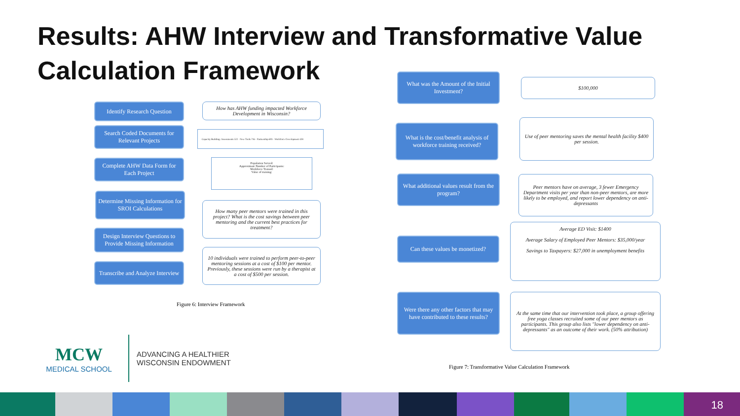Results: AHW Interview and Transformative Value Calculation Framework
Identify Research Question
How has AHW funding impacted Workforce Development in Wisconsin?
Search Coded Documents for Relevant Projects
Capacity Building: Assessments 522 · New Tools 716 · Partnership 603 · Workforce Development 428
Complete AHW Data Form for Each Project
Population Served:
Approximate Number of Participants:
Workforce Trained:
Value of training:
Determine Missing Information for SROI Calculations
How many peer mentors were trained in this project? What is the cost savings between peer mentoring and the current best practices for treatment?
Design Interview Questions to Provide Missing Information
Transcribe and Analyze Interview
10 individuals were trained to perform peer-to-peer mentoring sessions at a cost of $100 per mentor. Previously, these sessions were run by a therapist at a cost of $500 per session.
Figure 6: Interview Framework
MCW
MEDICAL SCHOOL
ADVANCING A HEALTHIER
WISCONSIN ENDOWMENT
What was the Amount of the Initial Investment?
$100,000
What is the cost/benefit analysis of workforce training received?
Use of peer mentoring saves the mental health facility $400 per session.
What additional values result from the program?
Peer mentors have on average, 3 fewer Emergency Department visits per year than non-peer mentors, are more likely to be employed, and report lower dependency on anti-depressants
Can these values be monetized?
Average ED Visit: $1400
Average Salary of Employed Peer Mentors: $35,000/year
Savings to Taxpayers: $27,000 in unemployment benefits
Were there any other factors that may have contributed to these results?
At the same time that our intervention took place, a group offering free yoga classes recruited some of our peer mentors as participants. This group also lists "lower dependency on anti-depressants" as an outcome of their work. (50% attribution)
Figure 7: Transformative Value Calculation Framework
18